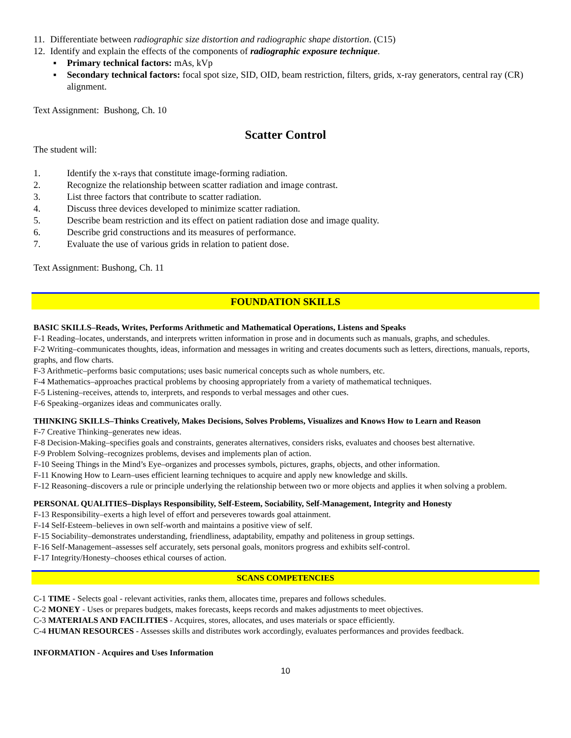11. Differentiate between radiographic size distortion and radiographic shape distortion. (C15)
12. Identify and explain the effects of the components of radiographic exposure technique.
▪ Primary technical factors: mAs, kVp
▪ Secondary technical factors: focal spot size, SID, OID, beam restriction, filters, grids, x-ray generators, central ray (CR) alignment.
Text Assignment: Bushong, Ch. 10
Scatter Control
The student will:
1. Identify the x-rays that constitute image-forming radiation.
2. Recognize the relationship between scatter radiation and image contrast.
3. List three factors that contribute to scatter radiation.
4. Discuss three devices developed to minimize scatter radiation.
5. Describe beam restriction and its effect on patient radiation dose and image quality.
6. Describe grid constructions and its measures of performance.
7. Evaluate the use of various grids in relation to patient dose.
Text Assignment: Bushong, Ch. 11
FOUNDATION SKILLS
BASIC SKILLS–Reads, Writes, Performs Arithmetic and Mathematical Operations, Listens and Speaks
F-1 Reading–locates, understands, and interprets written information in prose and in documents such as manuals, graphs, and schedules.
F-2 Writing–communicates thoughts, ideas, information and messages in writing and creates documents such as letters, directions, manuals, reports, graphs, and flow charts.
F-3 Arithmetic–performs basic computations; uses basic numerical concepts such as whole numbers, etc.
F-4 Mathematics–approaches practical problems by choosing appropriately from a variety of mathematical techniques.
F-5 Listening–receives, attends to, interprets, and responds to verbal messages and other cues.
F-6 Speaking–organizes ideas and communicates orally.
THINKING SKILLS–Thinks Creatively, Makes Decisions, Solves Problems, Visualizes and Knows How to Learn and Reason
F-7 Creative Thinking–generates new ideas.
F-8 Decision-Making–specifies goals and constraints, generates alternatives, considers risks, evaluates and chooses best alternative.
F-9 Problem Solving–recognizes problems, devises and implements plan of action.
F-10 Seeing Things in the Mind’s Eye–organizes and processes symbols, pictures, graphs, objects, and other information.
F-11 Knowing How to Learn–uses efficient learning techniques to acquire and apply new knowledge and skills.
F-12 Reasoning–discovers a rule or principle underlying the relationship between two or more objects and applies it when solving a problem.
PERSONAL QUALITIES–Displays Responsibility, Self-Esteem, Sociability, Self-Management, Integrity and Honesty
F-13 Responsibility–exerts a high level of effort and perseveres towards goal attainment.
F-14 Self-Esteem–believes in own self-worth and maintains a positive view of self.
F-15 Sociability–demonstrates understanding, friendliness, adaptability, empathy and politeness in group settings.
F-16 Self-Management–assesses self accurately, sets personal goals, monitors progress and exhibits self-control.
F-17 Integrity/Honesty–chooses ethical courses of action.
SCANS COMPETENCIES
C-1 TIME - Selects goal - relevant activities, ranks them, allocates time, prepares and follows schedules.
C-2 MONEY - Uses or prepares budgets, makes forecasts, keeps records and makes adjustments to meet objectives.
C-3 MATERIALS AND FACILITIES - Acquires, stores, allocates, and uses materials or space efficiently.
C-4 HUMAN RESOURCES - Assesses skills and distributes work accordingly, evaluates performances and provides feedback.
INFORMATION - Acquires and Uses Information
10